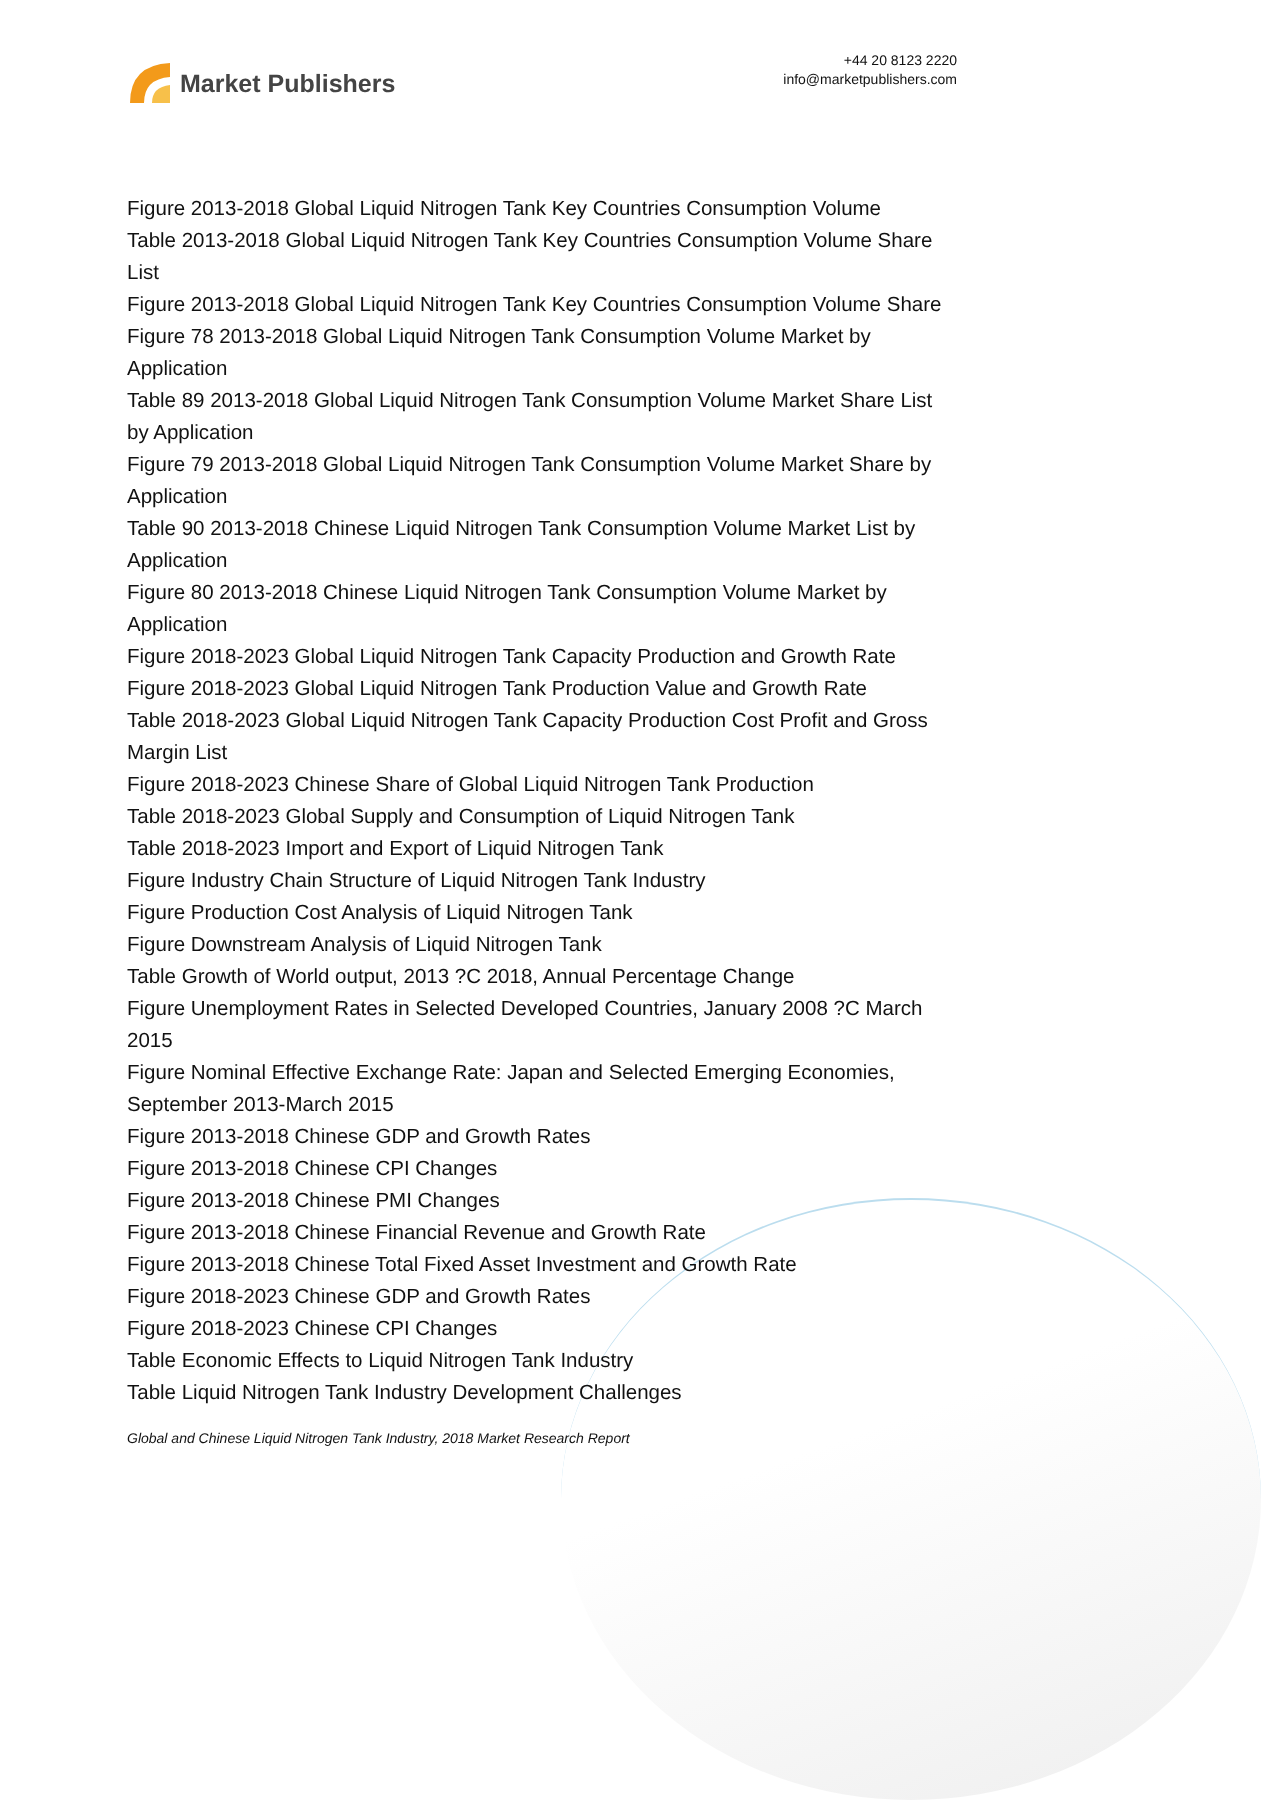Market Publishers
+44 20 8123 2220
info@marketpublishers.com
Figure 2013-2018 Global Liquid Nitrogen Tank Key Countries Consumption Volume
Table 2013-2018 Global Liquid Nitrogen Tank Key Countries Consumption Volume Share List
Figure 2013-2018 Global Liquid Nitrogen Tank Key Countries Consumption Volume Share
Figure 78 2013-2018 Global Liquid Nitrogen Tank Consumption Volume Market by Application
Table 89 2013-2018 Global Liquid Nitrogen Tank Consumption Volume Market Share List by Application
Figure 79 2013-2018 Global Liquid Nitrogen Tank Consumption Volume Market Share by Application
Table 90 2013-2018 Chinese Liquid Nitrogen Tank Consumption Volume Market List by Application
Figure 80 2013-2018 Chinese Liquid Nitrogen Tank Consumption Volume Market by Application
Figure 2018-2023 Global Liquid Nitrogen Tank Capacity Production and Growth Rate
Figure 2018-2023 Global Liquid Nitrogen Tank Production Value and Growth Rate
Table 2018-2023 Global Liquid Nitrogen Tank Capacity Production Cost Profit and Gross Margin List
Figure 2018-2023 Chinese Share of Global Liquid Nitrogen Tank Production
Table 2018-2023 Global Supply and Consumption of Liquid Nitrogen Tank
Table 2018-2023 Import and Export of Liquid Nitrogen Tank
Figure Industry Chain Structure of Liquid Nitrogen Tank Industry
Figure Production Cost Analysis of Liquid Nitrogen Tank
Figure Downstream Analysis of Liquid Nitrogen Tank
Table Growth of World output, 2013 ?C 2018, Annual Percentage Change
Figure Unemployment Rates in Selected Developed Countries, January 2008 ?C March 2015
Figure Nominal Effective Exchange Rate: Japan and Selected Emerging Economies, September 2013-March 2015
Figure 2013-2018 Chinese GDP and Growth Rates
Figure 2013-2018 Chinese CPI Changes
Figure 2013-2018 Chinese PMI Changes
Figure 2013-2018 Chinese Financial Revenue and Growth Rate
Figure 2013-2018 Chinese Total Fixed Asset Investment and Growth Rate
Figure 2018-2023 Chinese GDP and Growth Rates
Figure 2018-2023 Chinese CPI Changes
Table Economic Effects to Liquid Nitrogen Tank Industry
Table Liquid Nitrogen Tank Industry Development Challenges
Global and Chinese Liquid Nitrogen Tank Industry, 2018 Market Research Report